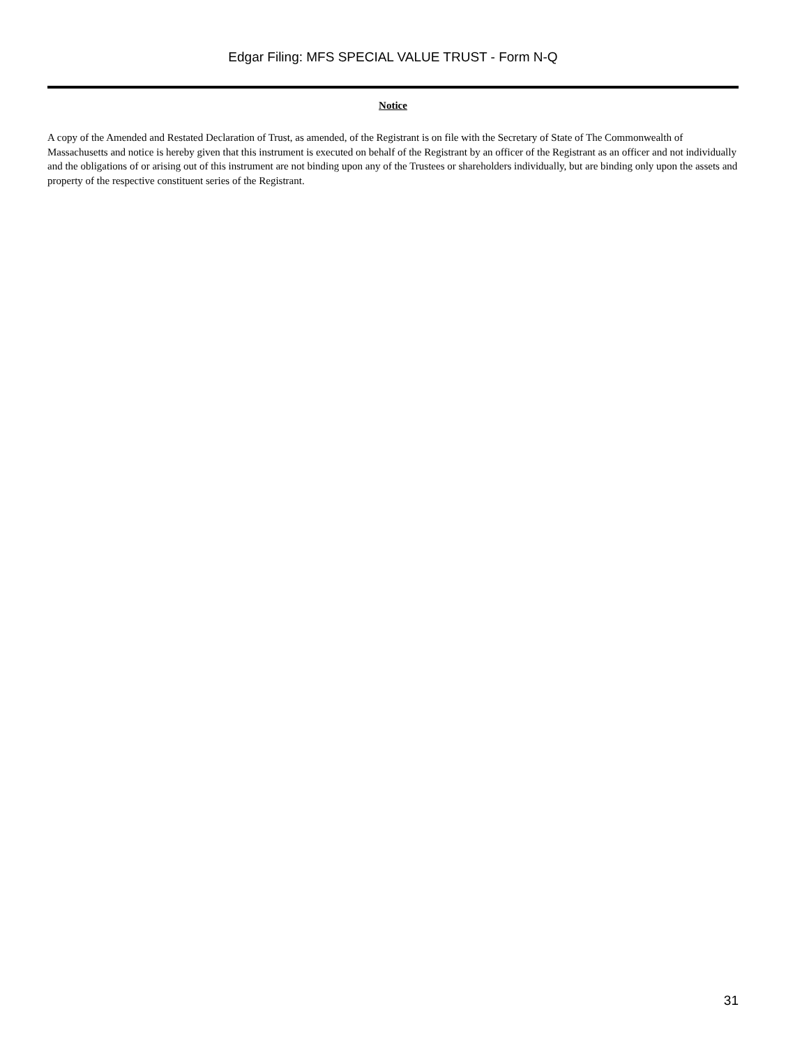Edgar Filing: MFS SPECIAL VALUE TRUST - Form N-Q
Notice
A copy of the Amended and Restated Declaration of Trust, as amended, of the Registrant is on file with the Secretary of State of The Commonwealth of Massachusetts and notice is hereby given that this instrument is executed on behalf of the Registrant by an officer of the Registrant as an officer and not individually and the obligations of or arising out of this instrument are not binding upon any of the Trustees or shareholders individually, but are binding only upon the assets and property of the respective constituent series of the Registrant.
31